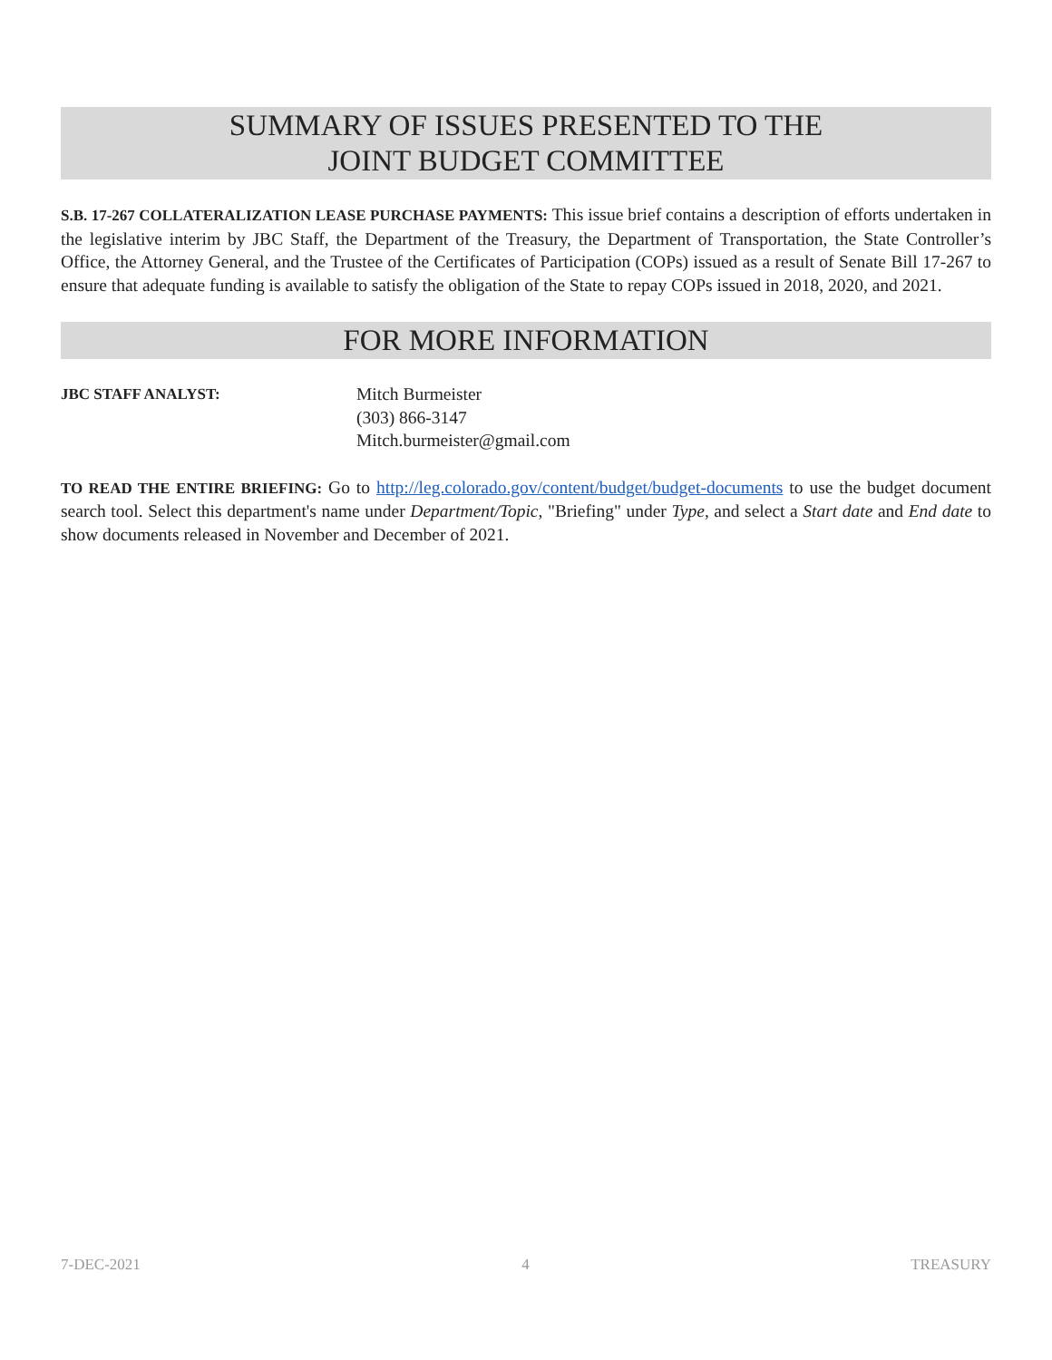SUMMARY OF ISSUES PRESENTED TO THE
JOINT BUDGET COMMITTEE
S.B. 17-267 COLLATERALIZATION LEASE PURCHASE PAYMENTS: This issue brief contains a description of efforts undertaken in the legislative interim by JBC Staff, the Department of the Treasury, the Department of Transportation, the State Controller’s Office, the Attorney General, and the Trustee of the Certificates of Participation (COPs) issued as a result of Senate Bill 17-267 to ensure that adequate funding is available to satisfy the obligation of the State to repay COPs issued in 2018, 2020, and 2021.
FOR MORE INFORMATION
JBC STAFF ANALYST: Mitch Burmeister
(303) 866-3147
Mitch.burmeister@gmail.com
TO READ THE ENTIRE BRIEFING: Go to http://leg.colorado.gov/content/budget/budget-documents to use the budget document search tool. Select this department's name under Department/Topic, "Briefing" under Type, and select a Start date and End date to show documents released in November and December of 2021.
7-DEC-2021 4 TREASURY